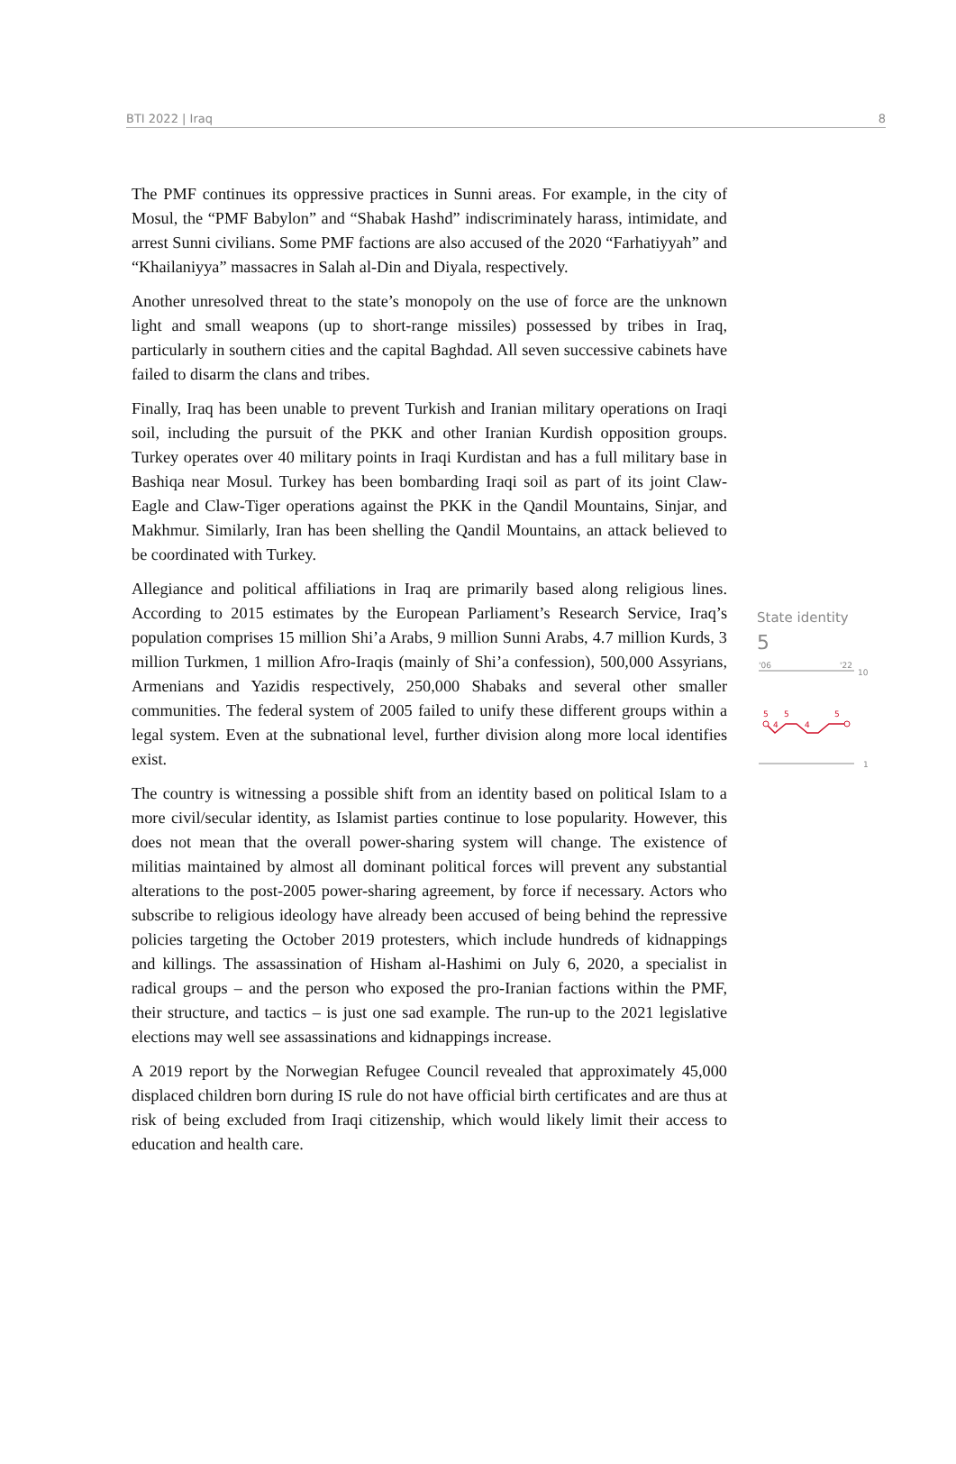BTI 2022 | Iraq 8
The PMF continues its oppressive practices in Sunni areas. For example, in the city of Mosul, the “PMF Babylon” and “Shabak Hashd” indiscriminately harass, intimidate, and arrest Sunni civilians. Some PMF factions are also accused of the 2020 “Farhatiyyah” and “Khailaniyya” massacres in Salah al-Din and Diyala, respectively.
Another unresolved threat to the state’s monopoly on the use of force are the unknown light and small weapons (up to short-range missiles) possessed by tribes in Iraq, particularly in southern cities and the capital Baghdad. All seven successive cabinets have failed to disarm the clans and tribes.
Finally, Iraq has been unable to prevent Turkish and Iranian military operations on Iraqi soil, including the pursuit of the PKK and other Iranian Kurdish opposition groups. Turkey operates over 40 military points in Iraqi Kurdistan and has a full military base in Bashiqa near Mosul. Turkey has been bombarding Iraqi soil as part of its joint Claw-Eagle and Claw-Tiger operations against the PKK in the Qandil Mountains, Sinjar, and Makhmur. Similarly, Iran has been shelling the Qandil Mountains, an attack believed to be coordinated with Turkey.
Allegiance and political affiliations in Iraq are primarily based along religious lines. According to 2015 estimates by the European Parliament’s Research Service, Iraq’s population comprises 15 million Shi’a Arabs, 9 million Sunni Arabs, 4.7 million Kurds, 3 million Turkmen, 1 million Afro-Iraqis (mainly of Shi’a confession), 500,000 Assyrians, Armenians and Yazidis respectively, 250,000 Shabaks and several other smaller communities. The federal system of 2005 failed to unify these different groups within a legal system. Even at the subnational level, further division along more local identifies exist.
The country is witnessing a possible shift from an identity based on political Islam to a more civil/secular identity, as Islamist parties continue to lose popularity. However, this does not mean that the overall power-sharing system will change. The existence of militias maintained by almost all dominant political forces will prevent any substantial alterations to the post-2005 power-sharing agreement, by force if necessary. Actors who subscribe to religious ideology have already been accused of being behind the repressive policies targeting the October 2019 protesters, which include hundreds of kidnappings and killings. The assassination of Hisham al-Hashimi on July 6, 2020, a specialist in radical groups – and the person who exposed the pro-Iranian factions within the PMF, their structure, and tactics – is just one sad example. The run-up to the 2021 legislative elections may well see assassinations and kidnappings increase.
A 2019 report by the Norwegian Refugee Council revealed that approximately 45,000 displaced children born during IS rule do not have official birth certificates and are thus at risk of being excluded from Iraqi citizenship, which would likely limit their access to education and health care.
State identity
5
'06
'22
10
5
4
5
4
5
1